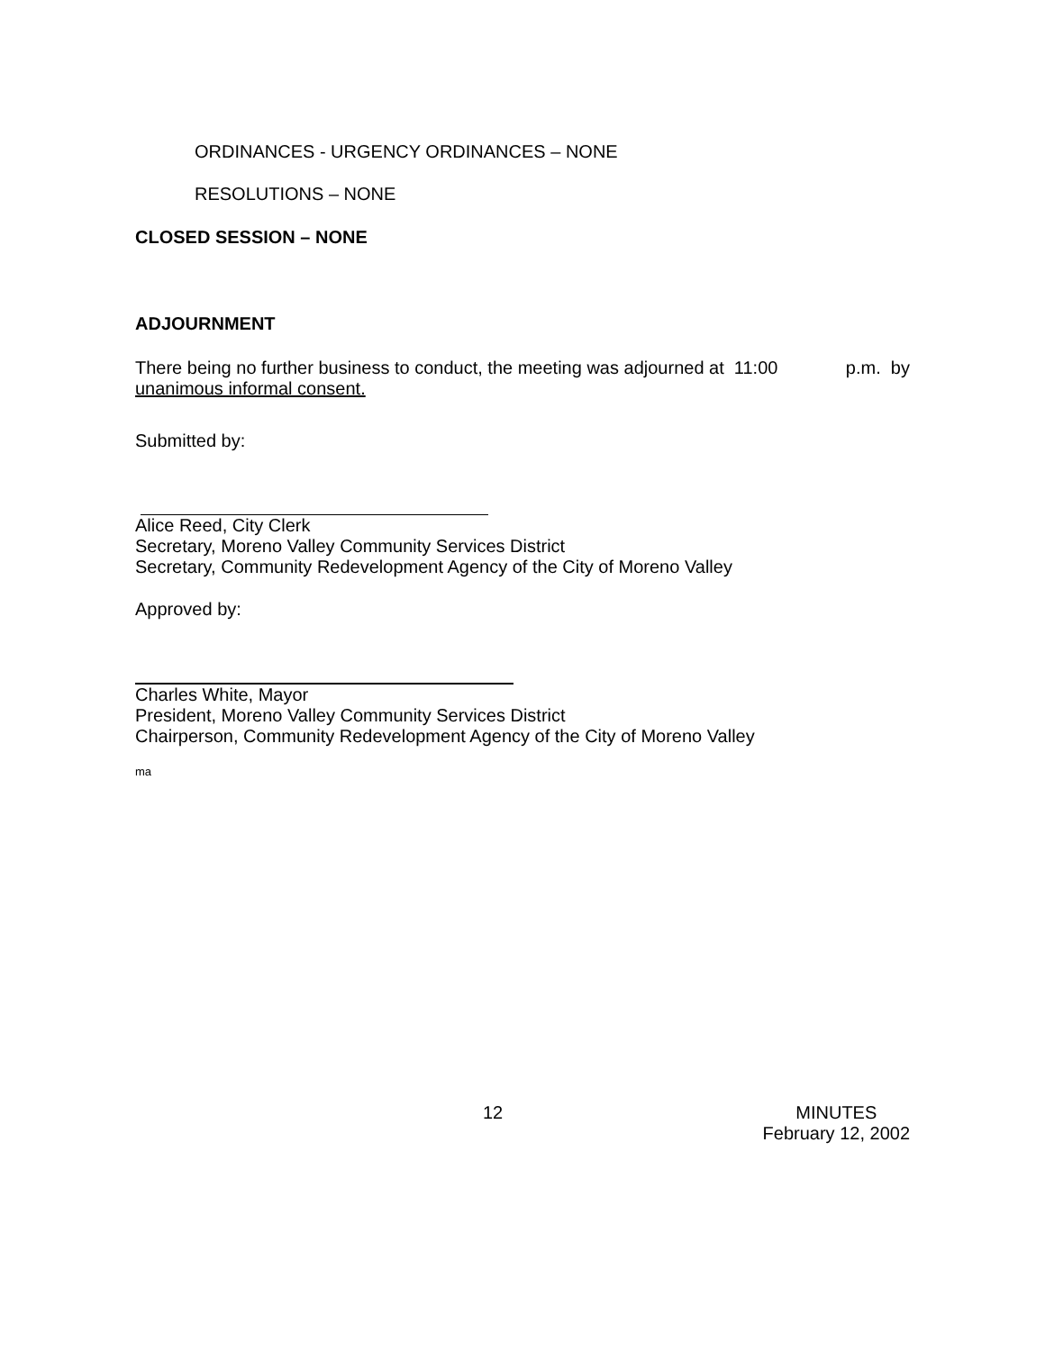ORDINANCES - URGENCY ORDINANCES – NONE
RESOLUTIONS – NONE
CLOSED SESSION – NONE
ADJOURNMENT
There being no further business to conduct, the meeting was adjourned at 11:00 p.m. by
unanimous informal consent.
Submitted by:
Alice Reed, City Clerk
Secretary, Moreno Valley Community Services District
Secretary, Community Redevelopment Agency of the City of Moreno Valley
Approved by:
Charles White, Mayor
President, Moreno Valley Community Services District
Chairperson, Community Redevelopment Agency of the City of Moreno Valley
ma
12 MINUTES
February 12, 2002